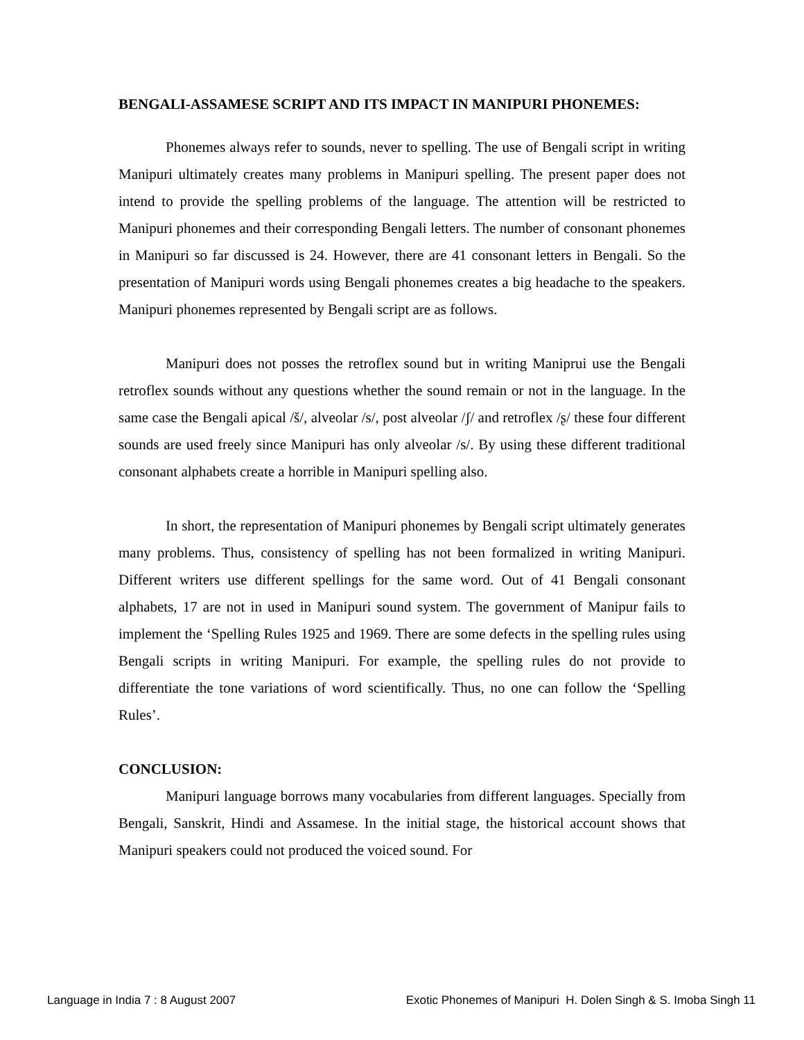BENGALI-ASSAMESE SCRIPT AND ITS IMPACT IN MANIPURI PHONEMES:
Phonemes always refer to sounds, never to spelling. The use of Bengali script in writing Manipuri ultimately creates many problems in Manipuri spelling. The present paper does not intend to provide the spelling problems of the language. The attention will be restricted to Manipuri phonemes and their corresponding Bengali letters. The number of consonant phonemes in Manipuri so far discussed is 24. However, there are 41 consonant letters in Bengali. So the presentation of Manipuri words using Bengali phonemes creates a big headache to the speakers. Manipuri phonemes represented by Bengali script are as follows.
Manipuri does not posses the retroflex sound but in writing Maniprui use the Bengali retroflex sounds without any questions whether the sound remain or not in the language. In the same case the Bengali apical /š/, alveolar /s/, post alveolar /ʃ/ and retroflex /ʂ/ these four different sounds are used freely since Manipuri has only alveolar /s/. By using these different traditional consonant alphabets create a horrible in Manipuri spelling also.
In short, the representation of Manipuri phonemes by Bengali script ultimately generates many problems. Thus, consistency of spelling has not been formalized in writing Manipuri. Different writers use different spellings for the same word. Out of 41 Bengali consonant alphabets, 17 are not in used in Manipuri sound system. The government of Manipur fails to implement the ‘Spelling Rules 1925 and 1969. There are some defects in the spelling rules using Bengali scripts in writing Manipuri. For example, the spelling rules do not provide to differentiate the tone variations of word scientifically. Thus, no one can follow the ‘Spelling Rules’.
CONCLUSION:
Manipuri language borrows many vocabularies from different languages. Specially from Bengali, Sanskrit, Hindi and Assamese. In the initial stage, the historical account shows that Manipuri speakers could not produced the voiced sound. For
Language in India 7 : 8 August 2007 Exotic Phonemes of Manipuri H. Dolen Singh & S. Imoba Singh 11